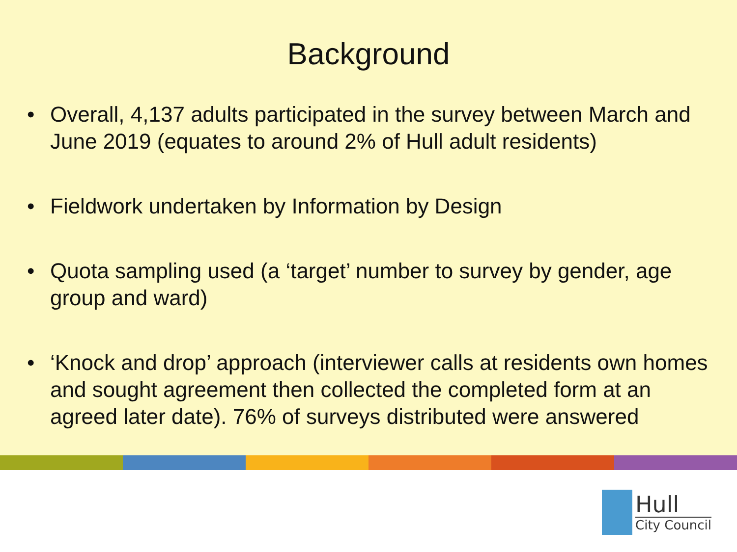Background
• Overall, 4,137 adults participated in the survey between March and June 2019 (equates to around 2% of Hull adult residents)
• Fieldwork undertaken by Information by Design
• Quota sampling used (a ‘target’ number to survey by gender, age group and ward)
• ‘Knock and drop’ approach (interviewer calls at residents own homes and sought agreement then collected the completed form at an agreed later date). 76% of surveys distributed were answered
Hull
City Council